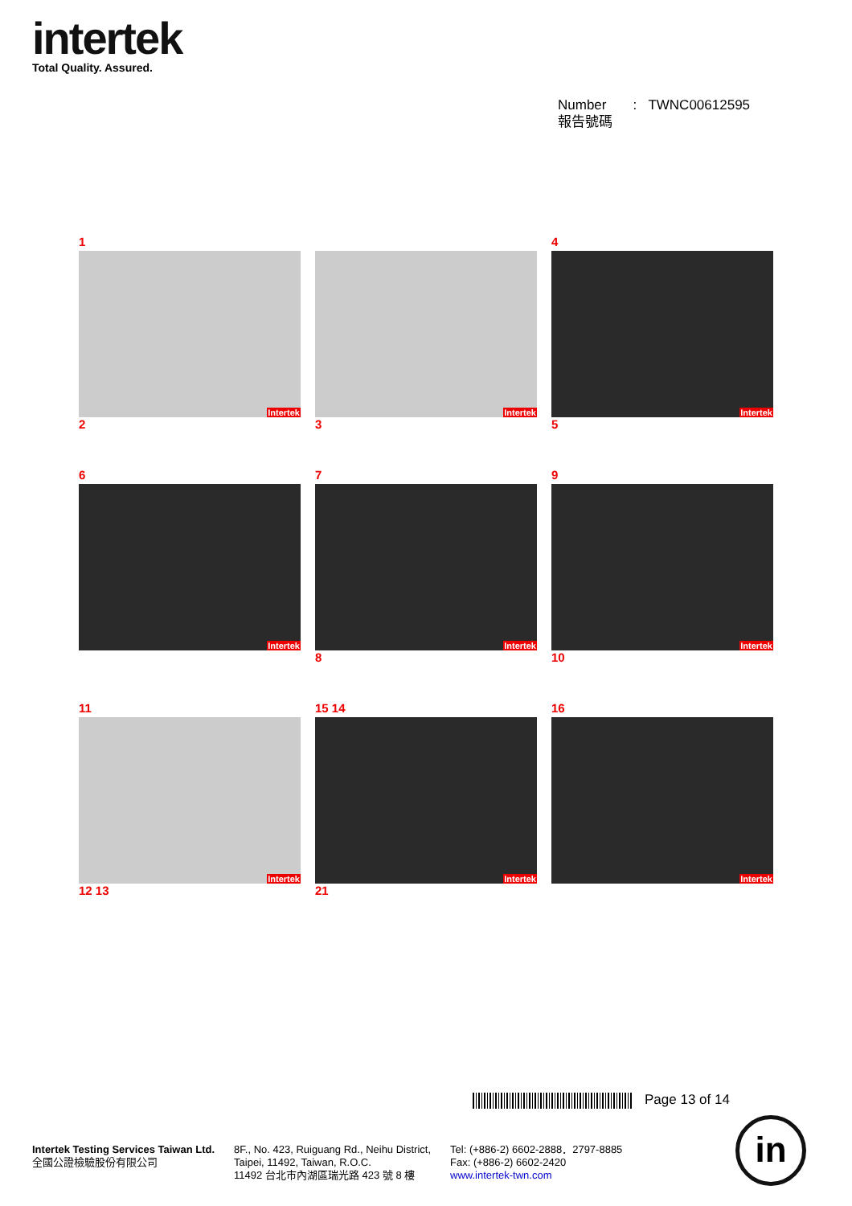intertek
Total Quality. Assured.
Number : TWNC00612595
報告號碼
1
Intertek
2
Intertek
3
4
Intertek
5
6
Intertek
7
Intertek
8
9
Intertek
10
11
Intertek
12 13
15 14
Intertek
21
16
Intertek
Page 13 of 14
Intertek Testing Services Taiwan Ltd.
全國公證檢驗股份有限公司
8F., No. 423, Ruiguang Rd., Neihu District,
Taipei, 11492, Taiwan, R.O.C.
11492 台北市內湖區瑞光路 423 號 8 樓
Tel: (+886-2) 6602-2888．2797-8885
Fax: (+886-2) 6602-2420
www.intertek-twn.com
in